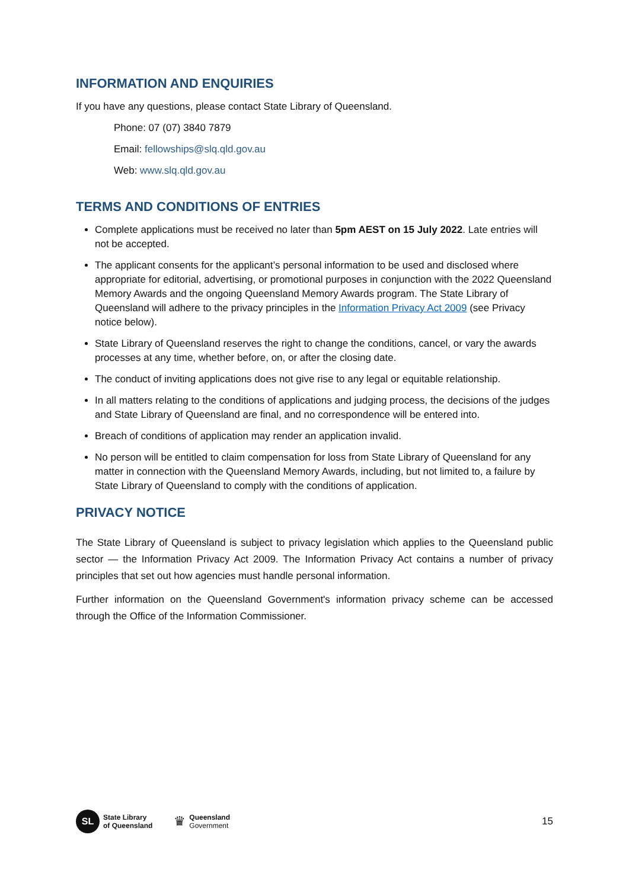INFORMATION AND ENQUIRIES
If you have any questions, please contact State Library of Queensland.
Phone: 07 (07) 3840 7879
Email: fellowships@slq.qld.gov.au
Web: www.slq.qld.gov.au
TERMS AND CONDITIONS OF ENTRIES
Complete applications must be received no later than 5pm AEST on 15 July 2022. Late entries will not be accepted.
The applicant consents for the applicant’s personal information to be used and disclosed where appropriate for editorial, advertising, or promotional purposes in conjunction with the 2022 Queensland Memory Awards and the ongoing Queensland Memory Awards program. The State Library of Queensland will adhere to the privacy principles in the Information Privacy Act 2009 (see Privacy notice below).
State Library of Queensland reserves the right to change the conditions, cancel, or vary the awards processes at any time, whether before, on, or after the closing date.
The conduct of inviting applications does not give rise to any legal or equitable relationship.
In all matters relating to the conditions of applications and judging process, the decisions of the judges and State Library of Queensland are final, and no correspondence will be entered into.
Breach of conditions of application may render an application invalid.
No person will be entitled to claim compensation for loss from State Library of Queensland for any matter in connection with the Queensland Memory Awards, including, but not limited to, a failure by State Library of Queensland to comply with the conditions of application.
PRIVACY NOTICE
The State Library of Queensland is subject to privacy legislation which applies to the Queensland public sector — the Information Privacy Act 2009. The Information Privacy Act contains a number of privacy principles that set out how agencies must handle personal information.
Further information on the Queensland Government's information privacy scheme can be accessed through the Office of the Information Commissioner.
SL
State Library
of Queensland
♛
Queensland
Government
15